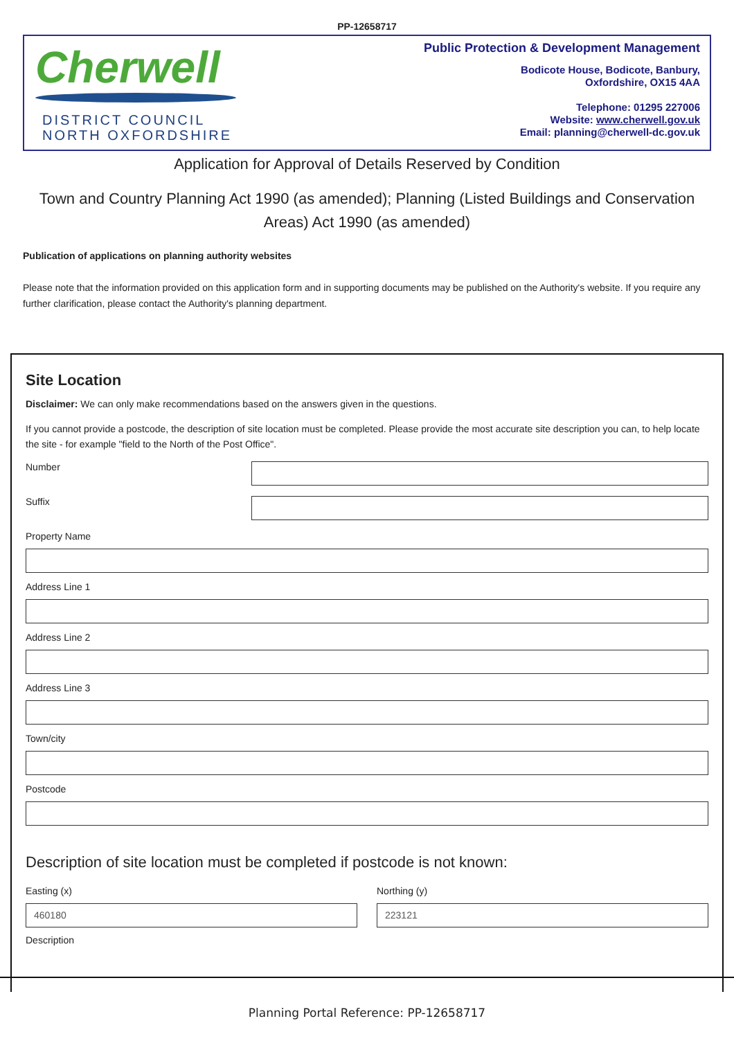PP-12658717
Cherwell
DISTRICT COUNCIL
NORTH OXFORDSHIRE
Public Protection & Development Management
Bodicote House, Bodicote, Banbury,
Oxfordshire, OX15 4AA
Telephone: 01295 227006
Website: www.cherwell.gov.uk
Email: planning@cherwell-dc.gov.uk
Application for Approval of Details Reserved by Condition
Town and Country Planning Act 1990 (as amended); Planning (Listed Buildings and Conservation Areas) Act 1990 (as amended)
Publication of applications on planning authority websites
Please note that the information provided on this application form and in supporting documents may be published on the Authority's website. If you require any further clarification, please contact the Authority's planning department.
Site Location
Disclaimer: We can only make recommendations based on the answers given in the questions.
If you cannot provide a postcode, the description of site location must be completed. Please provide the most accurate site description you can, to help locate the site - for example "field to the North of the Post Office".
Number
Suffix
Property Name
Address Line 1
Address Line 2
Address Line 3
Town/city
Postcode
Description of site location must be completed if postcode is not known:
Easting (x)
460180
Northing (y)
223121
Description
Planning Portal Reference: PP-12658717